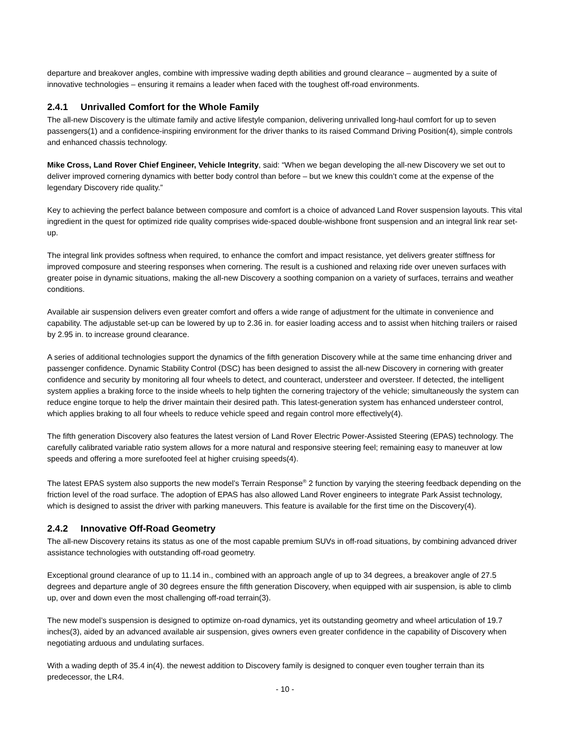departure and breakover angles, combine with impressive wading depth abilities and ground clearance – augmented by a suite of innovative technologies – ensuring it remains a leader when faced with the toughest off-road environments.
2.4.1 Unrivalled Comfort for the Whole Family
The all-new Discovery is the ultimate family and active lifestyle companion, delivering unrivalled long-haul comfort for up to seven passengers(1) and a confidence-inspiring environment for the driver thanks to its raised Command Driving Position(4), simple controls and enhanced chassis technology.
Mike Cross, Land Rover Chief Engineer, Vehicle Integrity, said: “When we began developing the all-new Discovery we set out to deliver improved cornering dynamics with better body control than before – but we knew this couldn’t come at the expense of the legendary Discovery ride quality.”
Key to achieving the perfect balance between composure and comfort is a choice of advanced Land Rover suspension layouts. This vital ingredient in the quest for optimized ride quality comprises wide-spaced double-wishbone front suspension and an integral link rear set-up.
The integral link provides softness when required, to enhance the comfort and impact resistance, yet delivers greater stiffness for improved composure and steering responses when cornering. The result is a cushioned and relaxing ride over uneven surfaces with greater poise in dynamic situations, making the all-new Discovery a soothing companion on a variety of surfaces, terrains and weather conditions.
Available air suspension delivers even greater comfort and offers a wide range of adjustment for the ultimate in convenience and capability. The adjustable set-up can be lowered by up to 2.36 in. for easier loading access and to assist when hitching trailers or raised by 2.95 in. to increase ground clearance.
A series of additional technologies support the dynamics of the fifth generation Discovery while at the same time enhancing driver and passenger confidence. Dynamic Stability Control (DSC) has been designed to assist the all-new Discovery in cornering with greater confidence and security by monitoring all four wheels to detect, and counteract, understeer and oversteer. If detected, the intelligent system applies a braking force to the inside wheels to help tighten the cornering trajectory of the vehicle; simultaneously the system can reduce engine torque to help the driver maintain their desired path. This latest-generation system has enhanced understeer control, which applies braking to all four wheels to reduce vehicle speed and regain control more effectively(4).
The fifth generation Discovery also features the latest version of Land Rover Electric Power-Assisted Steering (EPAS) technology. The carefully calibrated variable ratio system allows for a more natural and responsive steering feel; remaining easy to maneuver at low speeds and offering a more surefooted feel at higher cruising speeds(4).
The latest EPAS system also supports the new model’s Terrain Response<sup>®</sup> 2 function by varying the steering feedback depending on the friction level of the road surface. The adoption of EPAS has also allowed Land Rover engineers to integrate Park Assist technology, which is designed to assist the driver with parking maneuvers. This feature is available for the first time on the Discovery(4).
2.4.2 Innovative Off-Road Geometry
The all-new Discovery retains its status as one of the most capable premium SUVs in off-road situations, by combining advanced driver assistance technologies with outstanding off-road geometry.
Exceptional ground clearance of up to 11.14 in., combined with an approach angle of up to 34 degrees, a breakover angle of 27.5 degrees and departure angle of 30 degrees ensure the fifth generation Discovery, when equipped with air suspension, is able to climb up, over and down even the most challenging off-road terrain(3).
The new model’s suspension is designed to optimize on-road dynamics, yet its outstanding geometry and wheel articulation of 19.7 inches(3), aided by an advanced available air suspension, gives owners even greater confidence in the capability of Discovery when negotiating arduous and undulating surfaces.
With a wading depth of 35.4 in(4). the newest addition to Discovery family is designed to conquer even tougher terrain than its predecessor, the LR4.
- 10 -